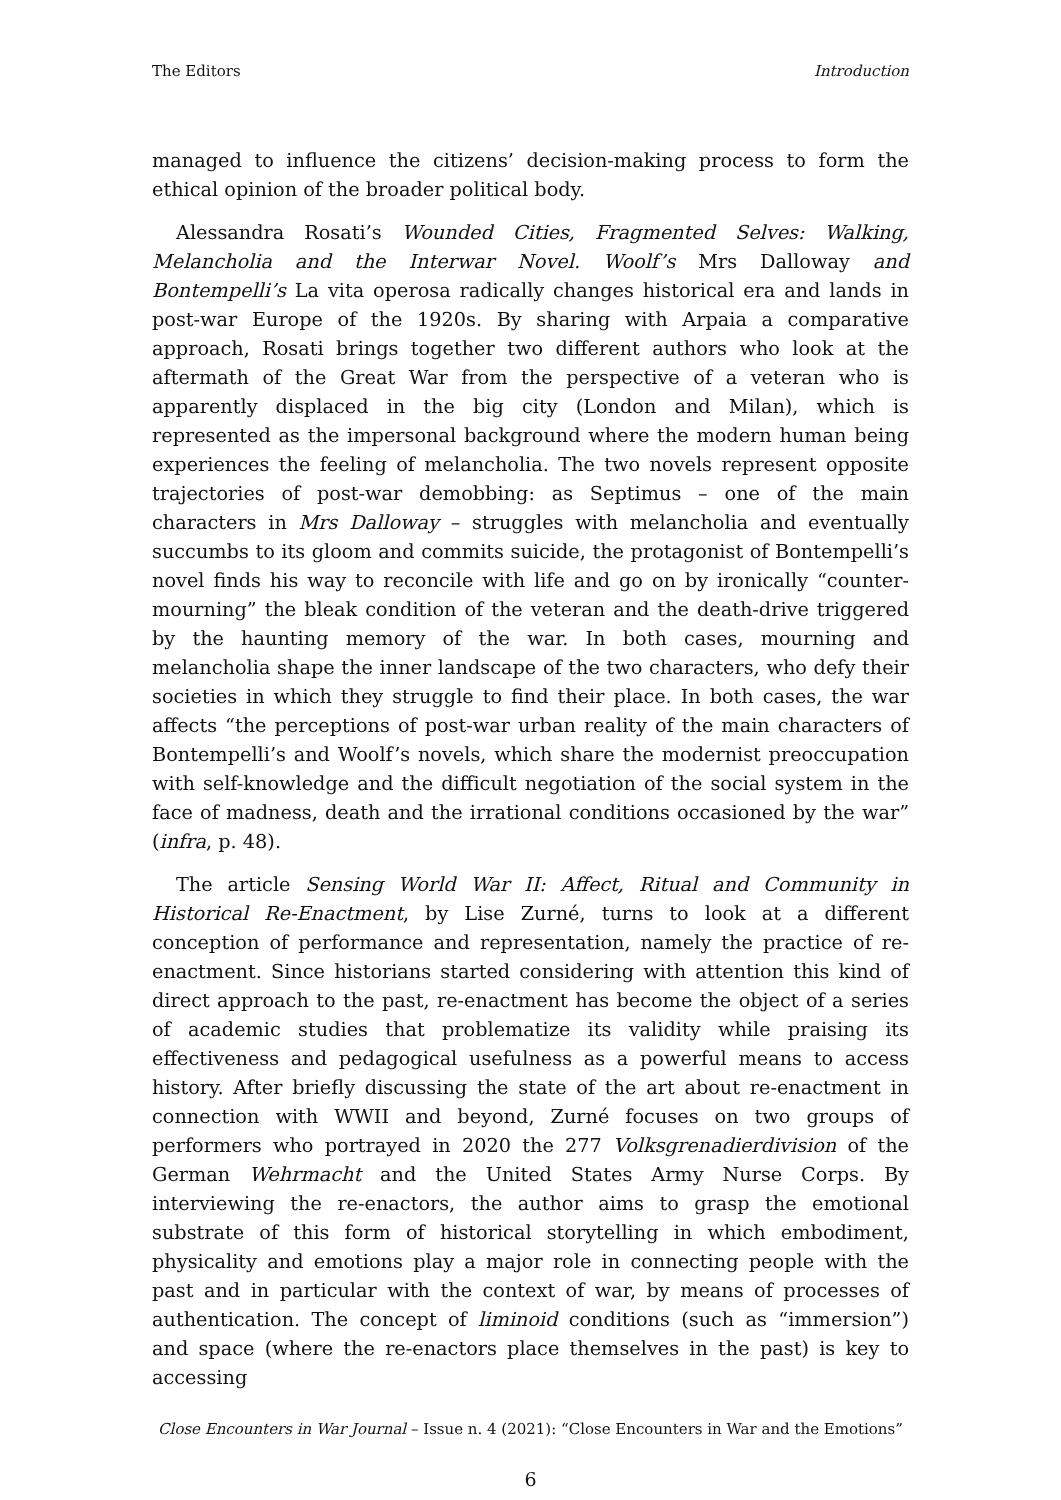The Editors Introduction
managed to influence the citizens’ decision-making process to form the ethical opinion of the broader political body.
Alessandra Rosati’s Wounded Cities, Fragmented Selves: Walking, Melancholia and the Interwar Novel. Woolf’s Mrs Dalloway and Bontempelli’s La vita operosa radically changes historical era and lands in post-war Europe of the 1920s. By sharing with Arpaia a comparative approach, Rosati brings together two different authors who look at the aftermath of the Great War from the perspective of a veteran who is apparently displaced in the big city (London and Milan), which is represented as the impersonal background where the modern human being experiences the feeling of melancholia. The two novels represent opposite trajectories of post-war demobbing: as Septimus – one of the main characters in Mrs Dalloway – struggles with melancholia and eventually succumbs to its gloom and commits suicide, the protagonist of Bontempelli’s novel finds his way to reconcile with life and go on by ironically “counter-mourning” the bleak condition of the veteran and the death-drive triggered by the haunting memory of the war. In both cases, mourning and melancholia shape the inner landscape of the two characters, who defy their societies in which they struggle to find their place. In both cases, the war affects “the perceptions of post-war urban reality of the main characters of Bontempelli’s and Woolf’s novels, which share the modernist preoccupation with self-knowledge and the difficult negotiation of the social system in the face of madness, death and the irrational conditions occasioned by the war” (infra, p. 48).
The article Sensing World War II: Affect, Ritual and Community in Historical Re-Enactment, by Lise Zurné, turns to look at a different conception of performance and representation, namely the practice of re-enactment. Since historians started considering with attention this kind of direct approach to the past, re-enactment has become the object of a series of academic studies that problematize its validity while praising its effectiveness and pedagogical usefulness as a powerful means to access history. After briefly discussing the state of the art about re-enactment in connection with WWII and beyond, Zurné focuses on two groups of performers who portrayed in 2020 the 277 Volksgrenadierdivision of the German Wehrmacht and the United States Army Nurse Corps. By interviewing the re-enactors, the author aims to grasp the emotional substrate of this form of historical storytelling in which embodiment, physicality and emotions play a major role in connecting people with the past and in particular with the context of war, by means of processes of authentication. The concept of liminoid conditions (such as “immersion”) and space (where the re-enactors place themselves in the past) is key to accessing
Close Encounters in War Journal – Issue n. 4 (2021): “Close Encounters in War and the Emotions”
6